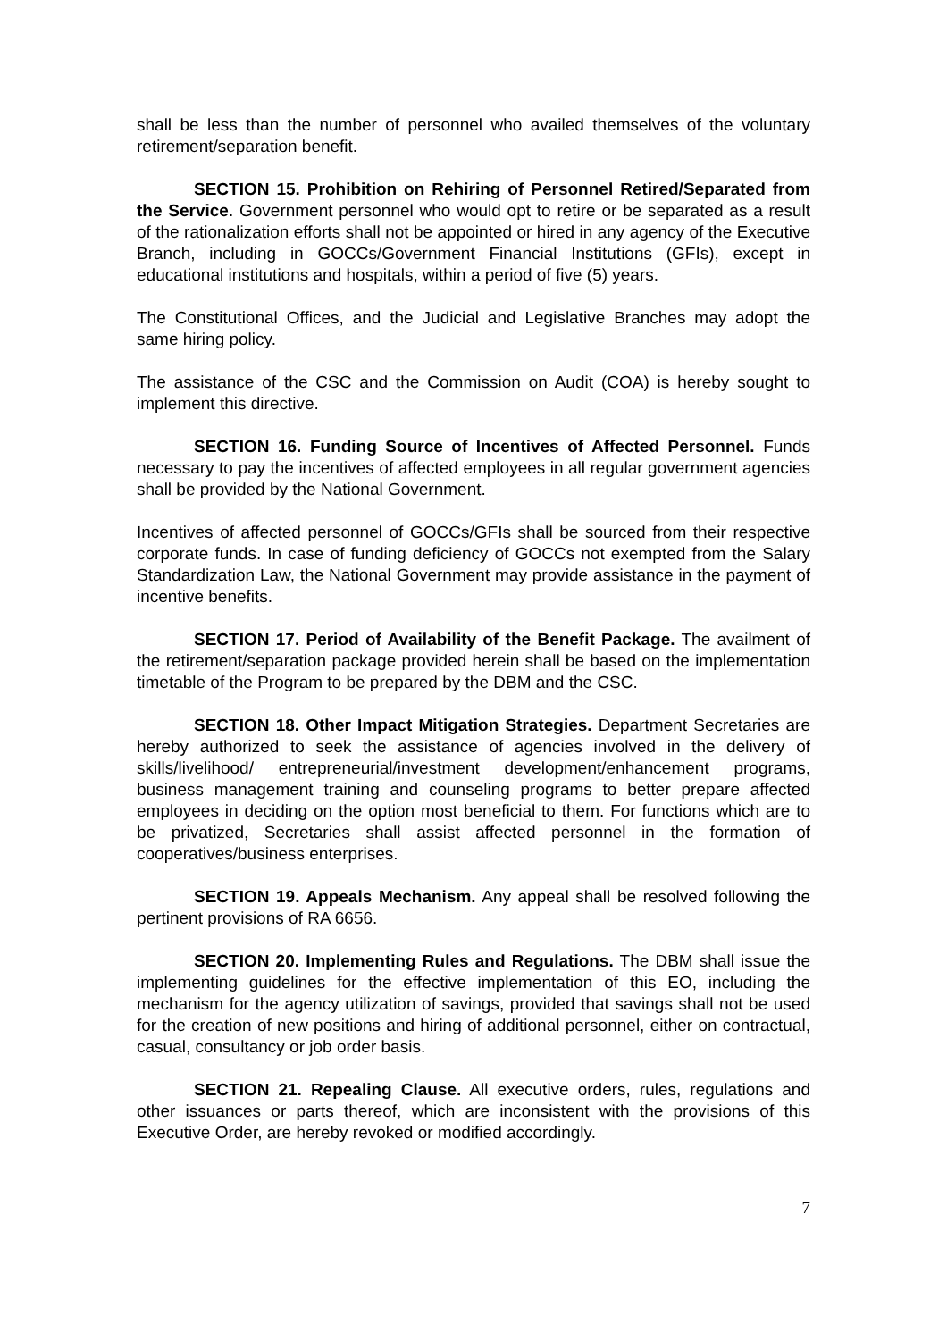shall be less than the number of personnel who availed themselves of the voluntary retirement/separation benefit.
SECTION 15. Prohibition on Rehiring of Personnel Retired/Separated from the Service. Government personnel who would opt to retire or be separated as a result of the rationalization efforts shall not be appointed or hired in any agency of the Executive Branch, including in GOCCs/Government Financial Institutions (GFIs), except in educational institutions and hospitals, within a period of five (5) years.
The Constitutional Offices, and the Judicial and Legislative Branches may adopt the same hiring policy.
The assistance of the CSC and the Commission on Audit (COA) is hereby sought to implement this directive.
SECTION 16. Funding Source of Incentives of Affected Personnel. Funds necessary to pay the incentives of affected employees in all regular government agencies shall be provided by the National Government.
Incentives of affected personnel of GOCCs/GFIs shall be sourced from their respective corporate funds. In case of funding deficiency of GOCCs not exempted from the Salary Standardization Law, the National Government may provide assistance in the payment of incentive benefits.
SECTION 17. Period of Availability of the Benefit Package. The availment of the retirement/separation package provided herein shall be based on the implementation timetable of the Program to be prepared by the DBM and the CSC.
SECTION 18. Other Impact Mitigation Strategies. Department Secretaries are hereby authorized to seek the assistance of agencies involved in the delivery of skills/livelihood/ entrepreneurial/investment development/enhancement programs, business management training and counseling programs to better prepare affected employees in deciding on the option most beneficial to them. For functions which are to be privatized, Secretaries shall assist affected personnel in the formation of cooperatives/business enterprises.
SECTION 19. Appeals Mechanism. Any appeal shall be resolved following the pertinent provisions of RA 6656.
SECTION 20. Implementing Rules and Regulations. The DBM shall issue the implementing guidelines for the effective implementation of this EO, including the mechanism for the agency utilization of savings, provided that savings shall not be used for the creation of new positions and hiring of additional personnel, either on contractual, casual, consultancy or job order basis.
SECTION 21. Repealing Clause. All executive orders, rules, regulations and other issuances or parts thereof, which are inconsistent with the provisions of this Executive Order, are hereby revoked or modified accordingly.
7